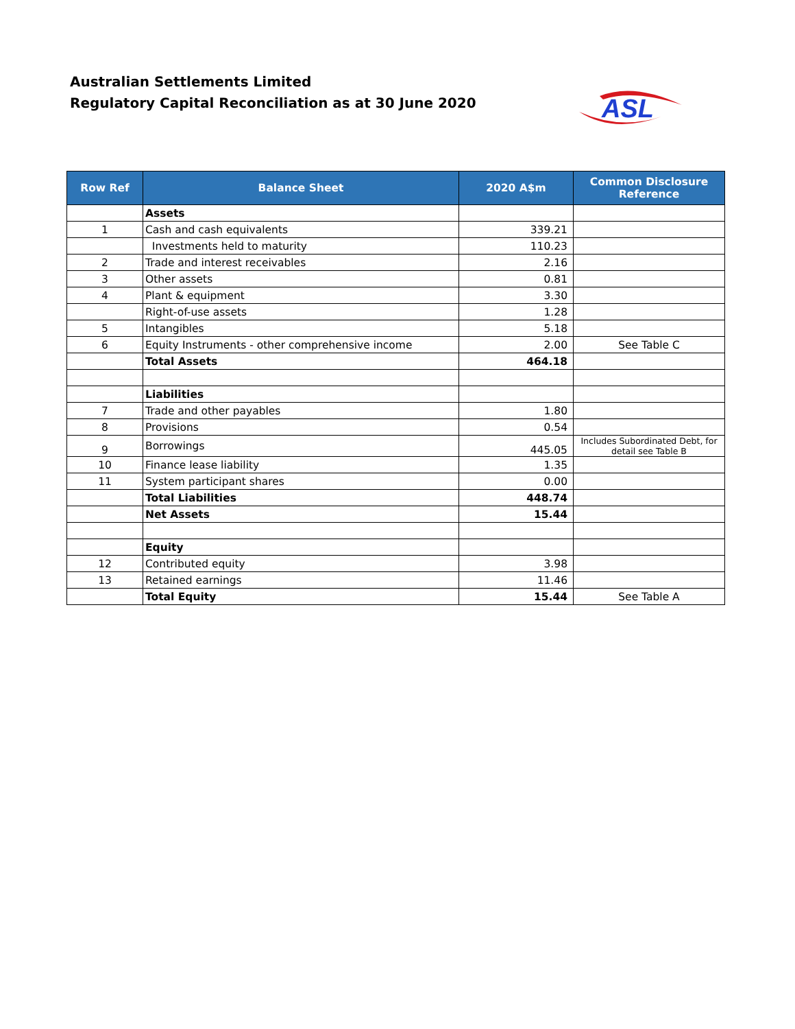Australian Settlements Limited
Regulatory Capital Reconciliation as at 30 June 2020
ASL
| Row Ref | Balance Sheet | 2020 A$m | Common Disclosure Reference |
| --- | --- | --- | --- |
| | Assets | | |
| 1 | Cash and cash equivalents | 339.21 | |
| | Investments held to maturity | 110.23 | |
| 2 | Trade and interest receivables | 2.16 | |
| 3 | Other assets | 0.81 | |
| 4 | Plant & equipment | 3.30 | |
| | Right-of-use assets | 1.28 | |
| 5 | Intangibles | 5.18 | |
| 6 | Equity Instruments - other comprehensive income | 2.00 | See Table C |
| | Total Assets | 464.18 | |
| | Liabilities | | |
| 7 | Trade and other payables | 1.80 | |
| 8 | Provisions | 0.54 | |
| 9 | Borrowings | 445.05 | Includes Subordinated Debt, for detail see Table B |
| 10 | Finance lease liability | 1.35 | |
| 11 | System participant shares | 0.00 | |
| | Total Liabilities | 448.74 | |
| | Net Assets | 15.44 | |
| | Equity | | |
| 12 | Contributed equity | 3.98 | |
| 13 | Retained earnings | 11.46 | |
| | Total Equity | 15.44 | See Table A |